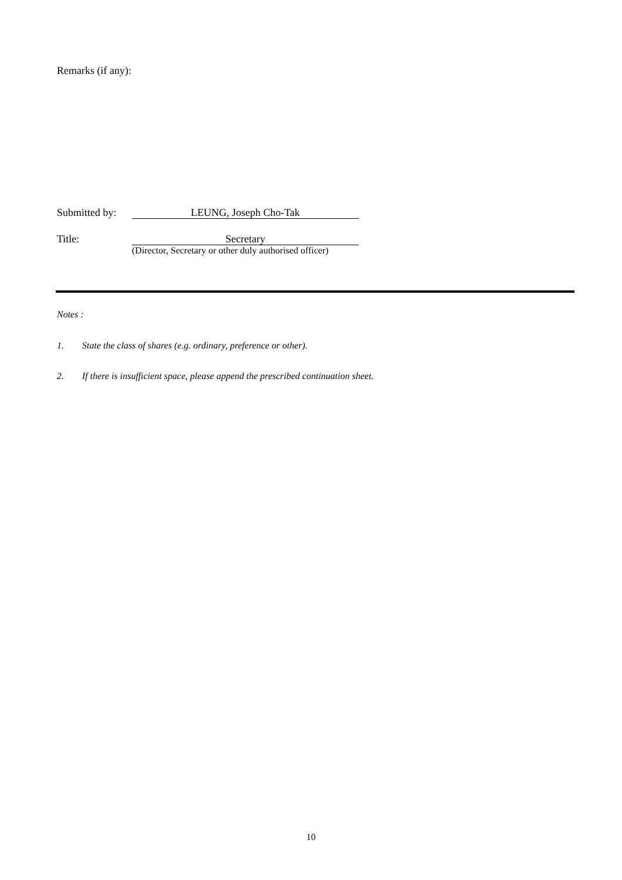Remarks (if any):
Submitted by: LEUNG, Joseph Cho-Tak
Title: Secretary
(Director, Secretary or other duly authorised officer)
Notes :
1. State the class of shares (e.g. ordinary, preference or other).
2. If there is insufficient space, please append the prescribed continuation sheet.
10